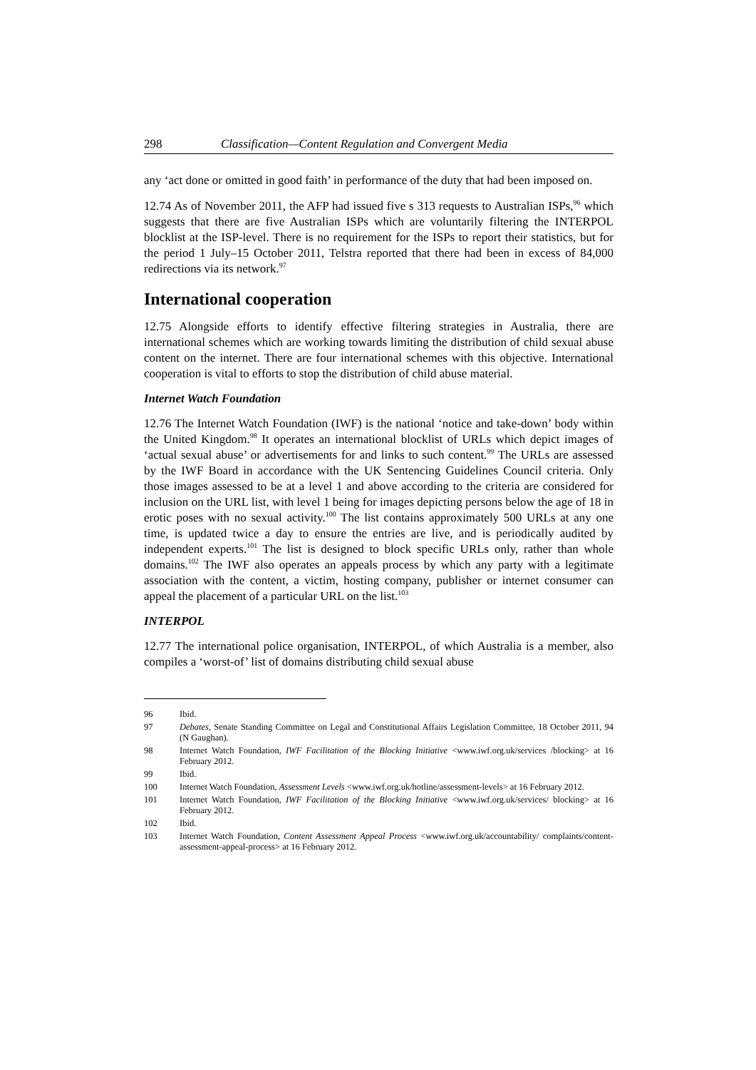298 Classification—Content Regulation and Convergent Media
any ‘act done or omitted in good faith’ in performance of the duty that had been imposed on.
12.74 As of November 2011, the AFP had issued five s 313 requests to Australian ISPs,<sup>96</sup> which suggests that there are five Australian ISPs which are voluntarily filtering the INTERPOL blocklist at the ISP-level. There is no requirement for the ISPs to report their statistics, but for the period 1 July–15 October 2011, Telstra reported that there had been in excess of 84,000 redirections via its network.<sup>97</sup>
International cooperation
12.75 Alongside efforts to identify effective filtering strategies in Australia, there are international schemes which are working towards limiting the distribution of child sexual abuse content on the internet. There are four international schemes with this objective. International cooperation is vital to efforts to stop the distribution of child abuse material.
Internet Watch Foundation
12.76 The Internet Watch Foundation (IWF) is the national ‘notice and take-down’ body within the United Kingdom.<sup>98</sup> It operates an international blocklist of URLs which depict images of ‘actual sexual abuse’ or advertisements for and links to such content.<sup>99</sup> The URLs are assessed by the IWF Board in accordance with the UK Sentencing Guidelines Council criteria. Only those images assessed to be at a level 1 and above according to the criteria are considered for inclusion on the URL list, with level 1 being for images depicting persons below the age of 18 in erotic poses with no sexual activity.<sup>100</sup> The list contains approximately 500 URLs at any one time, is updated twice a day to ensure the entries are live, and is periodically audited by independent experts.<sup>101</sup> The list is designed to block specific URLs only, rather than whole domains.<sup>102</sup> The IWF also operates an appeals process by which any party with a legitimate association with the content, a victim, hosting company, publisher or internet consumer can appeal the placement of a particular URL on the list.<sup>103</sup>
INTERPOL
12.77 The international police organisation, INTERPOL, of which Australia is a member, also compiles a ‘worst-of’ list of domains distributing child sexual abuse
96 Ibid.
97 Debates, Senate Standing Committee on Legal and Constitutional Affairs Legislation Committee, 18 October 2011, 94 (N Gaughan).
98 Internet Watch Foundation, IWF Facilitation of the Blocking Initiative <www.iwf.org.uk/services /blocking> at 16 February 2012.
99 Ibid.
100 Internet Watch Foundation, Assessment Levels <www.iwf.org.uk/hotline/assessment-levels> at 16 February 2012.
101 Internet Watch Foundation, IWF Facilitation of the Blocking Initiative <www.iwf.org.uk/services/ blocking> at 16 February 2012.
102 Ibid.
103 Internet Watch Foundation, Content Assessment Appeal Process <www.iwf.org.uk/accountability/ complaints/content-assessment-appeal-process> at 16 February 2012.